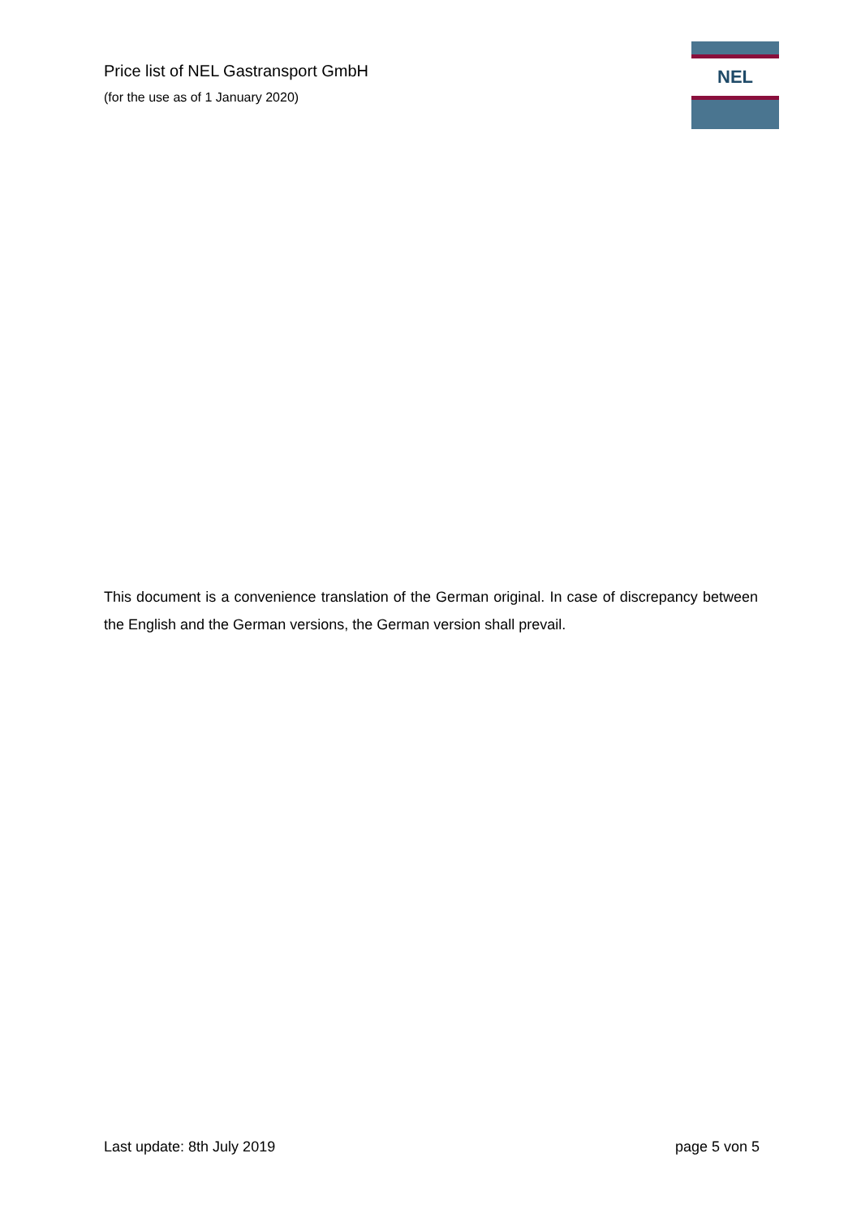Price list of NEL Gastransport GmbH
(for the use as of 1 January 2020)
NEL
This document is a convenience translation of the German original. In case of discrepancy between the English and the German versions, the German version shall prevail.
Last update: 8th July 2019 page 5 von 5